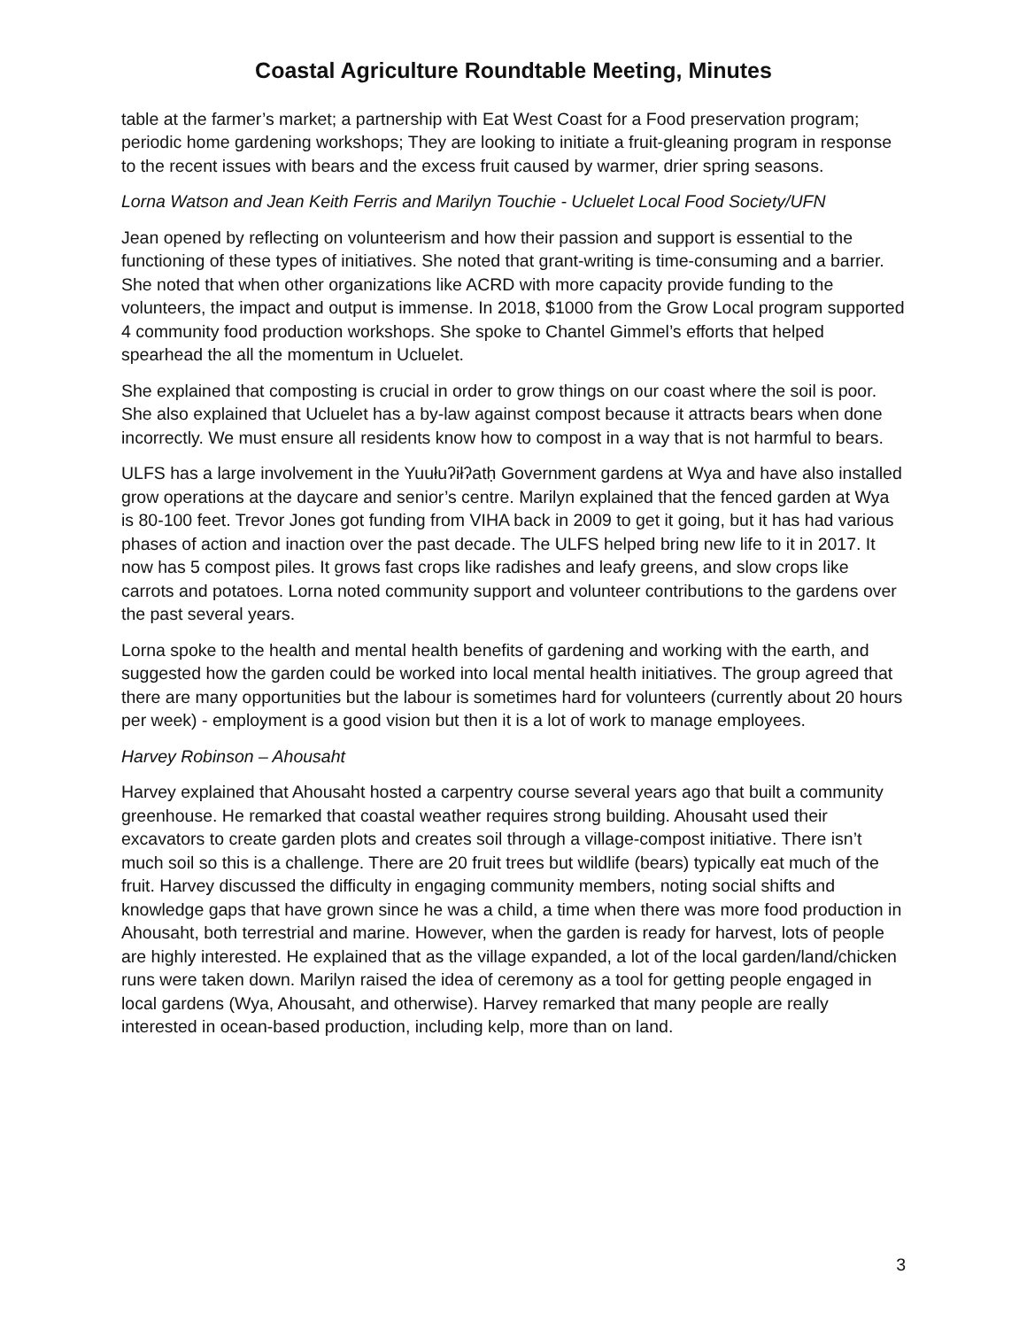Coastal Agriculture Roundtable Meeting, Minutes
table at the farmer’s market; a partnership with Eat West Coast for a Food preservation program; periodic home gardening workshops; They are looking to initiate a fruit-gleaning program in response to the recent issues with bears and the excess fruit caused by warmer, drier spring seasons.
Lorna Watson and Jean Keith Ferris and Marilyn Touchie - Ucluelet Local Food Society/UFN
Jean opened by reflecting on volunteerism and how their passion and support is essential to the functioning of these types of initiatives. She noted that grant-writing is time-consuming and a barrier. She noted that when other organizations like ACRD with more capacity provide funding to the volunteers, the impact and output is immense. In 2018, $1000 from the Grow Local program supported 4 community food production workshops. She spoke to Chantel Gimmel’s efforts that helped spearhead the all the momentum in Ucluelet.
She explained that composting is crucial in order to grow things on our coast where the soil is poor. She also explained that Ucluelet has a by-law against compost because it attracts bears when done incorrectly. We must ensure all residents know how to compost in a way that is not harmful to bears.
ULFS has a large involvement in the Yuułuʔiłʔatḥ Government gardens at Wya and have also installed grow operations at the daycare and senior’s centre. Marilyn explained that the fenced garden at Wya is 80-100 feet. Trevor Jones got funding from VIHA back in 2009 to get it going, but it has had various phases of action and inaction over the past decade. The ULFS helped bring new life to it in 2017. It now has 5 compost piles. It grows fast crops like radishes and leafy greens, and slow crops like carrots and potatoes. Lorna noted community support and volunteer contributions to the gardens over the past several years.
Lorna spoke to the health and mental health benefits of gardening and working with the earth, and suggested how the garden could be worked into local mental health initiatives. The group agreed that there are many opportunities but the labour is sometimes hard for volunteers (currently about 20 hours per week) - employment is a good vision but then it is a lot of work to manage employees.
Harvey Robinson – Ahousaht
Harvey explained that Ahousaht hosted a carpentry course several years ago that built a community greenhouse. He remarked that coastal weather requires strong building. Ahousaht used their excavators to create garden plots and creates soil through a village-compost initiative. There isn’t much soil so this is a challenge. There are 20 fruit trees but wildlife (bears) typically eat much of the fruit. Harvey discussed the difficulty in engaging community members, noting social shifts and knowledge gaps that have grown since he was a child, a time when there was more food production in Ahousaht, both terrestrial and marine. However, when the garden is ready for harvest, lots of people are highly interested. He explained that as the village expanded, a lot of the local garden/land/chicken runs were taken down. Marilyn raised the idea of ceremony as a tool for getting people engaged in local gardens (Wya, Ahousaht, and otherwise). Harvey remarked that many people are really interested in ocean-based production, including kelp, more than on land.
3